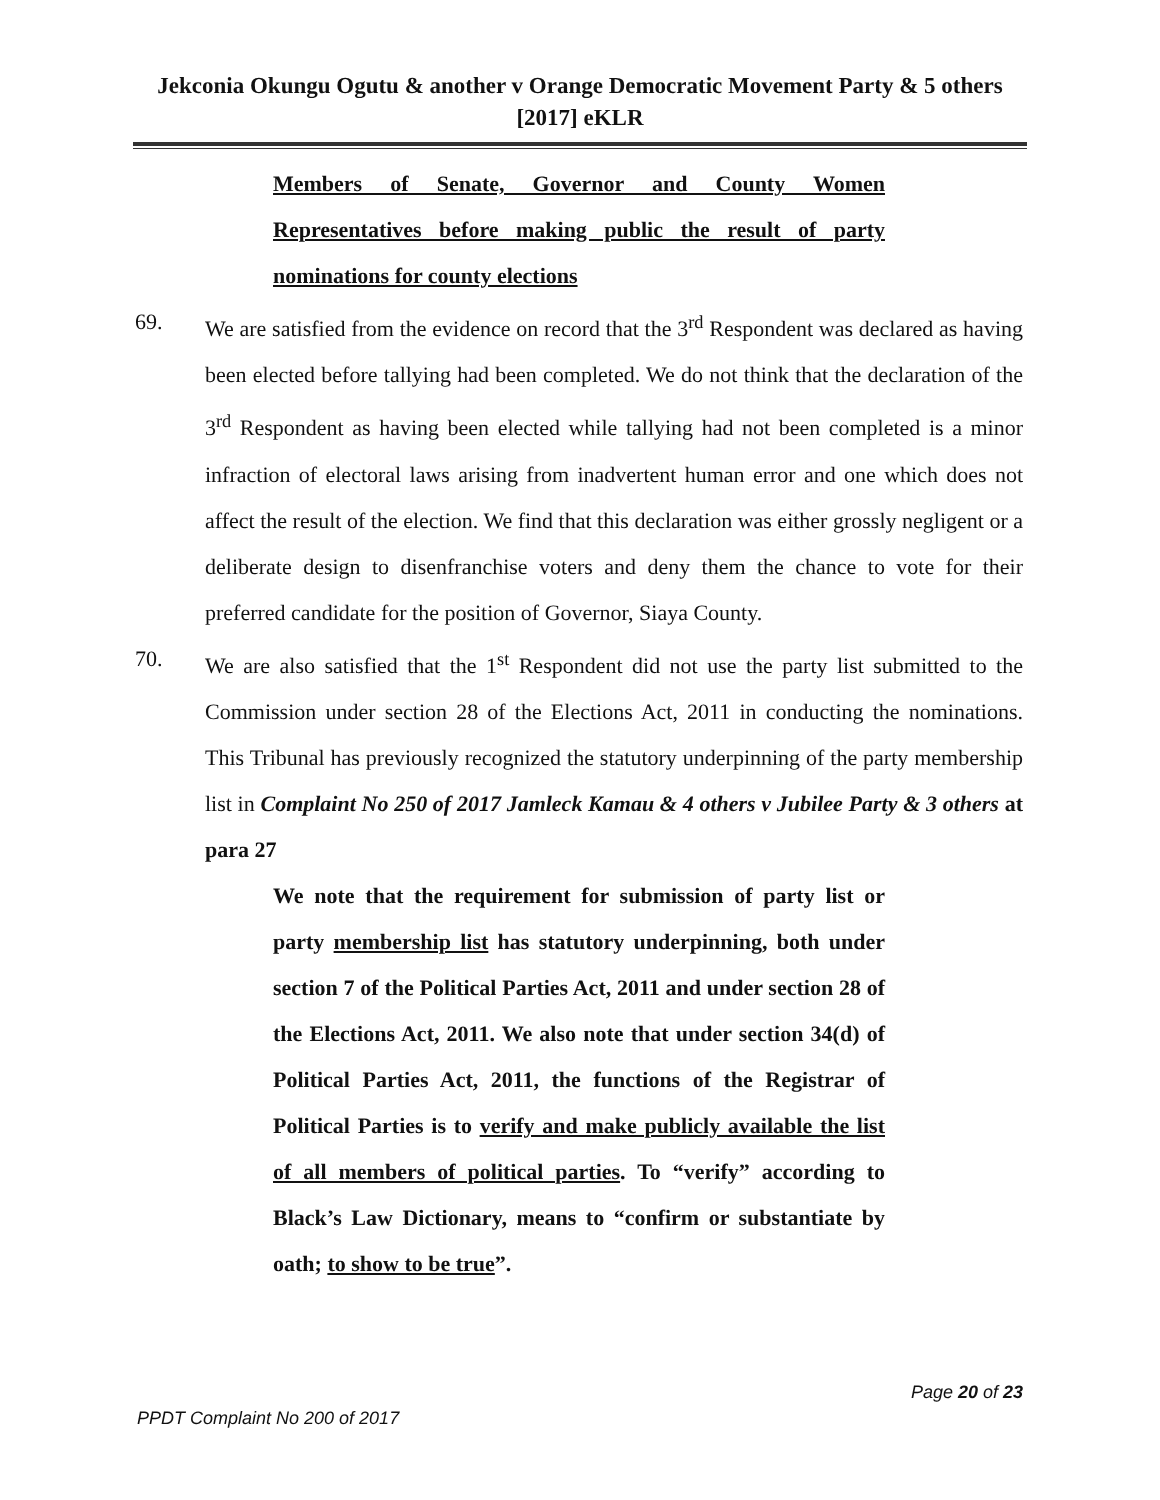Jekconia Okungu Ogutu & another v Orange Democratic Movement Party & 5 others [2017] eKLR
Members of Senate, Governor and County Women Representatives before making public the result of party nominations for county elections
69. We are satisfied from the evidence on record that the 3<sup>rd</sup> Respondent was declared as having been elected before tallying had been completed. We do not think that the declaration of the 3<sup>rd</sup> Respondent as having been elected while tallying had not been completed is a minor infraction of electoral laws arising from inadvertent human error and one which does not affect the result of the election. We find that this declaration was either grossly negligent or a deliberate design to disenfranchise voters and deny them the chance to vote for their preferred candidate for the position of Governor, Siaya County.
70. We are also satisfied that the 1<sup>st</sup> Respondent did not use the party list submitted to the Commission under section 28 of the Elections Act, 2011 in conducting the nominations. This Tribunal has previously recognized the statutory underpinning of the party membership list in Complaint No 250 of 2017 Jamleck Kamau & 4 others v Jubilee Party & 3 others at para 27
We note that the requirement for submission of party list or party membership list has statutory underpinning, both under section 7 of the Political Parties Act, 2011 and under section 28 of the Elections Act, 2011. We also note that under section 34(d) of Political Parties Act, 2011, the functions of the Registrar of Political Parties is to verify and make publicly available the list of all members of political parties. To “verify” according to Black’s Law Dictionary, means to “confirm or substantiate by oath; to show to be true”.
Page 20 of 23
PPDT Complaint No 200 of 2017